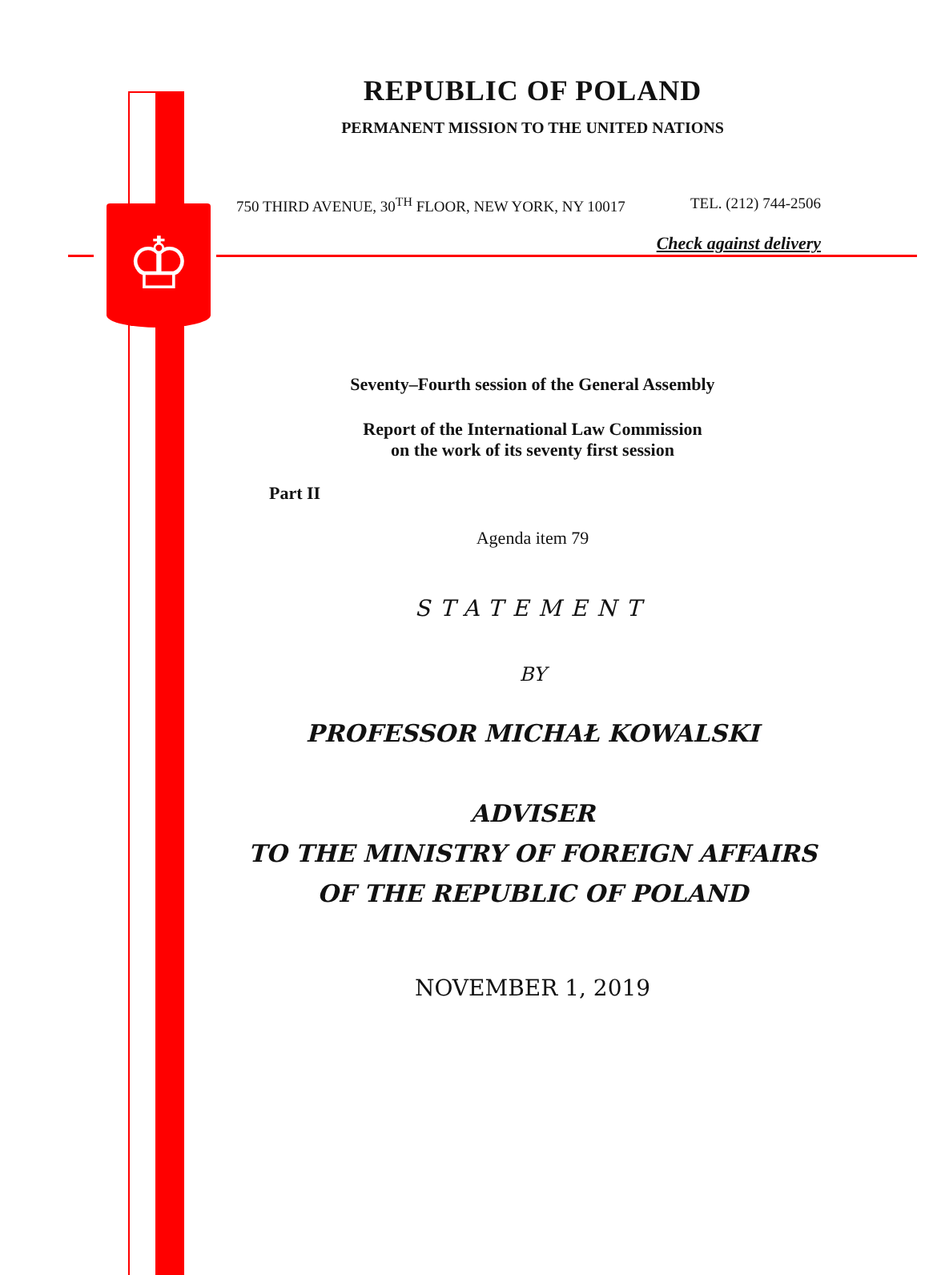♔
REPUBLIC OF POLAND
PERMANENT MISSION TO THE UNITED NATIONS
750 THIRD AVENUE, 30<sup>TH</sup> FLOOR, NEW YORK, NY 10017 TEL. (212) 744-2506
Check against delivery
Seventy–Fourth session of the General Assembly
Report of the International Law Commission
on the work of its seventy first session
Part II
Agenda item 79
STATEMENT
BY
PROFESSOR MICHAŁ KOWALSKI
ADVISER
TO THE MINISTRY OF FOREIGN AFFAIRS
OF THE REPUBLIC OF POLAND
NOVEMBER 1, 2019